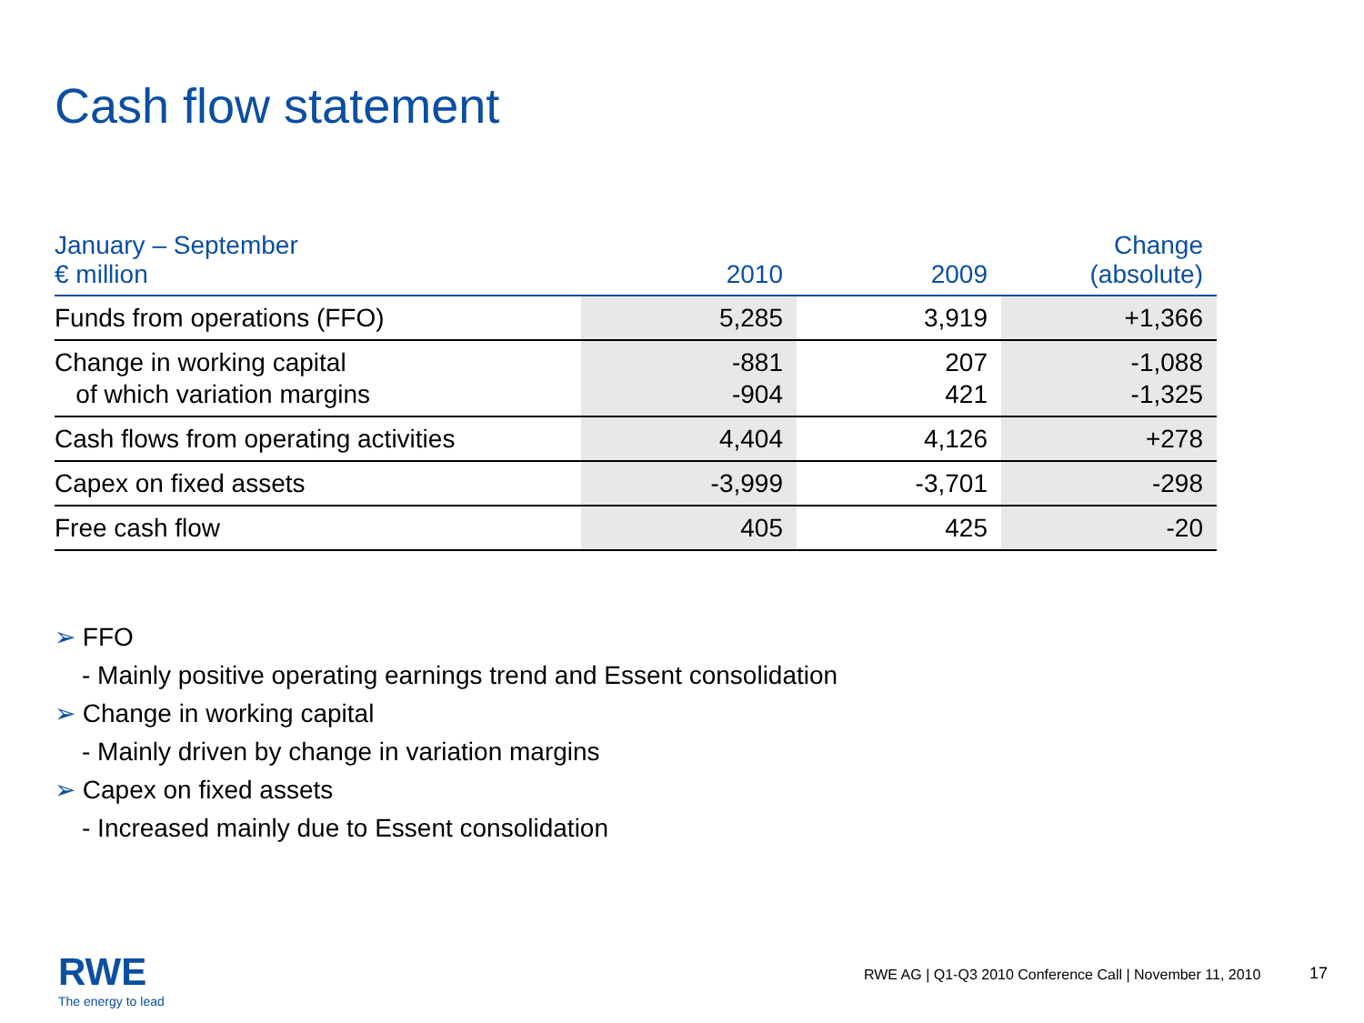Cash flow statement
| January – September € million | 2010 | 2009 | Change (absolute) |
| --- | --- | --- | --- |
| Funds from operations (FFO) | 5,285 | 3,919 | +1,366 |
| Change in working capital of which variation margins | -881 -904 | 207 421 | -1,088 -1,325 |
| Cash flows from operating activities | 4,404 | 4,126 | +278 |
| Capex on fixed assets | -3,999 | -3,701 | -298 |
| Free cash flow | 405 | 425 | -20 |
➢ FFO
- Mainly positive operating earnings trend and Essent consolidation
➢ Change in working capital
- Mainly driven by change in variation margins
➢ Capex on fixed assets
- Increased mainly due to Essent consolidation
RWE
The energy to lead
RWE AG | Q1-Q3 2010 Conference Call | November 11, 2010
17